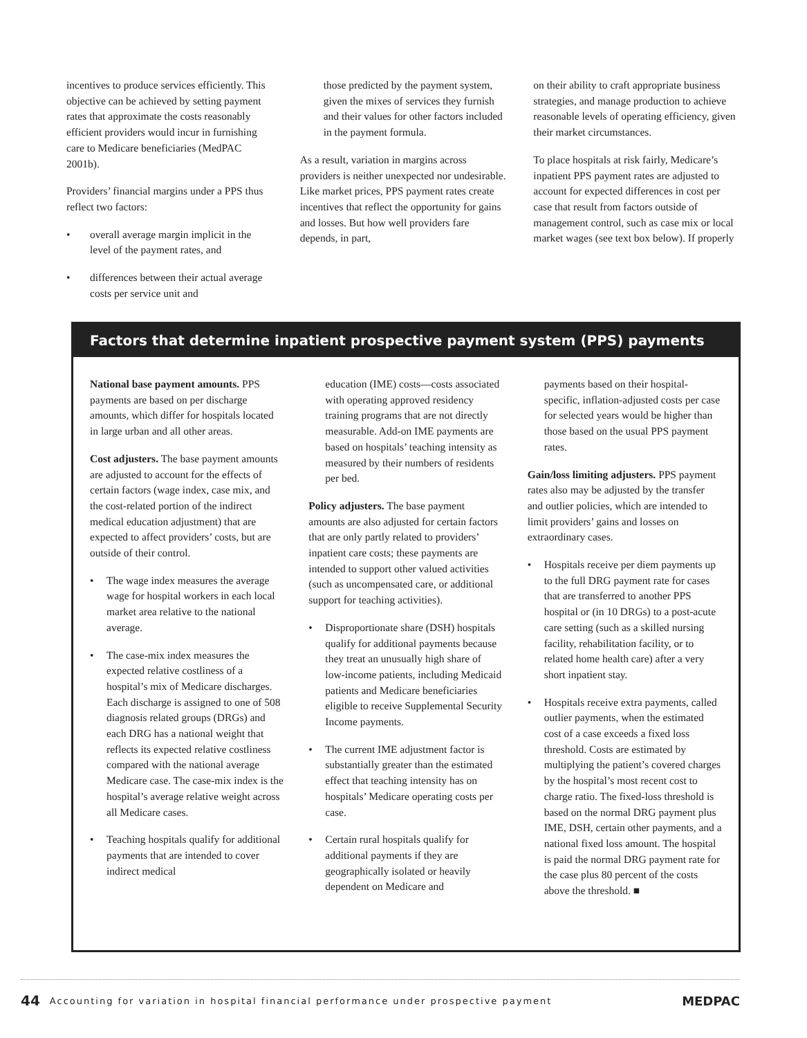incentives to produce services efficiently. This objective can be achieved by setting payment rates that approximate the costs reasonably efficient providers would incur in furnishing care to Medicare beneficiaries (MedPAC 2001b).
Providers’ financial margins under a PPS thus reflect two factors:
• overall average margin implicit in the level of the payment rates, and
• differences between their actual average costs per service unit and
those predicted by the payment system, given the mixes of services they furnish and their values for other factors included in the payment formula.
As a result, variation in margins across providers is neither unexpected nor undesirable. Like market prices, PPS payment rates create incentives that reflect the opportunity for gains and losses. But how well providers fare depends, in part,
on their ability to craft appropriate business strategies, and manage production to achieve reasonable levels of operating efficiency, given their market circumstances.
To place hospitals at risk fairly, Medicare’s inpatient PPS payment rates are adjusted to account for expected differences in cost per case that result from factors outside of management control, such as case mix or local market wages (see text box below). If properly
Factors that determine inpatient prospective payment system (PPS) payments
National base payment amounts. PPS payments are based on per discharge amounts, which differ for hospitals located in large urban and all other areas.
Cost adjusters. The base payment amounts are adjusted to account for the effects of certain factors (wage index, case mix, and the cost-related portion of the indirect medical education adjustment) that are expected to affect providers’ costs, but are outside of their control.
• The wage index measures the average wage for hospital workers in each local market area relative to the national average.
• The case-mix index measures the expected relative costliness of a hospital’s mix of Medicare discharges. Each discharge is assigned to one of 508 diagnosis related groups (DRGs) and each DRG has a national weight that reflects its expected relative costliness compared with the national average Medicare case. The case-mix index is the hospital’s average relative weight across all Medicare cases.
• Teaching hospitals qualify for additional payments that are intended to cover indirect medical
education (IME) costs—costs associated with operating approved residency training programs that are not directly measurable. Add-on IME payments are based on hospitals’ teaching intensity as measured by their numbers of residents per bed.
Policy adjusters. The base payment amounts are also adjusted for certain factors that are only partly related to providers’ inpatient care costs; these payments are intended to support other valued activities (such as uncompensated care, or additional support for teaching activities).
• Disproportionate share (DSH) hospitals qualify for additional payments because they treat an unusually high share of low-income patients, including Medicaid patients and Medicare beneficiaries eligible to receive Supplemental Security Income payments.
• The current IME adjustment factor is substantially greater than the estimated effect that teaching intensity has on hospitals’ Medicare operating costs per case.
• Certain rural hospitals qualify for additional payments if they are geographically isolated or heavily dependent on Medicare and
payments based on their hospital-specific, inflation-adjusted costs per case for selected years would be higher than those based on the usual PPS payment rates.
Gain/loss limiting adjusters. PPS payment rates also may be adjusted by the transfer and outlier policies, which are intended to limit providers’ gains and losses on extraordinary cases.
• Hospitals receive per diem payments up to the full DRG payment rate for cases that are transferred to another PPS hospital or (in 10 DRGs) to a post-acute care setting (such as a skilled nursing facility, rehabilitation facility, or to related home health care) after a very short inpatient stay.
• Hospitals receive extra payments, called outlier payments, when the estimated cost of a case exceeds a fixed loss threshold. Costs are estimated by multiplying the patient’s covered charges by the hospital’s most recent cost to charge ratio. The fixed-loss threshold is based on the normal DRG payment plus IME, DSH, certain other payments, and a national fixed loss amount. The hospital is paid the normal DRG payment rate for the case plus 80 percent of the costs above the threshold. ■
44 Accounting for variation in hospital financial performance under prospective payment MEDPAC